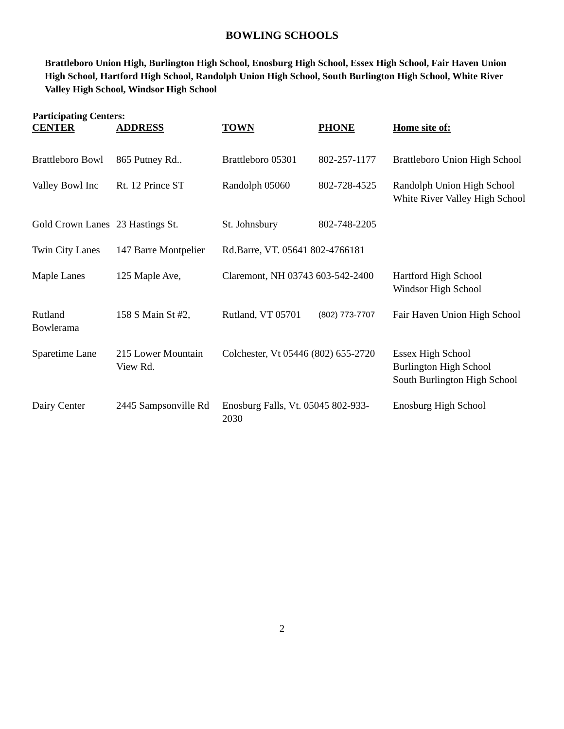BOWLING SCHOOLS
Brattleboro Union High, Burlington High School, Enosburg High School, Essex High School, Fair Haven Union High School, Hartford High School, Randolph Union High School, South Burlington High School, White River Valley High School, Windsor High School
Participating Centers:
| CENTER | ADDRESS | TOWN | PHONE | Home site of: |
| --- | --- | --- | --- | --- |
| Brattleboro Bowl | 865 Putney Rd.. | Brattleboro 05301 | 802-257-1177 | Brattleboro Union High School |
| Valley Bowl Inc | Rt. 12 Prince ST | Randolph 05060 | 802-728-4525 | Randolph Union High School White River Valley High School |
| Gold Crown Lanes | 23 Hastings St. | St. Johnsbury | 802-748-2205 | |
| Twin City Lanes | 147 Barre Montpelier | Rd.Barre, VT. 05641 802-4766181 | | |
| Maple Lanes | 125 Maple Ave, | Claremont, NH 03743 603-542-2400 | | Hartford High School Windsor High School |
| Rutland Bowlerama | 158 S Main St #2, | Rutland, VT 05701 | (802) 773-7707 | Fair Haven Union High School |
| Sparetime Lane | 215 Lower Mountain View Rd. | Colchester, Vt 05446 (802) 655-2720 | | Essex High School Burlington High School South Burlington High School |
| Dairy Center | 2445 Sampsonville Rd | Enosburg Falls, Vt. 05045 802-933-2030 | | Enosburg High School |
2